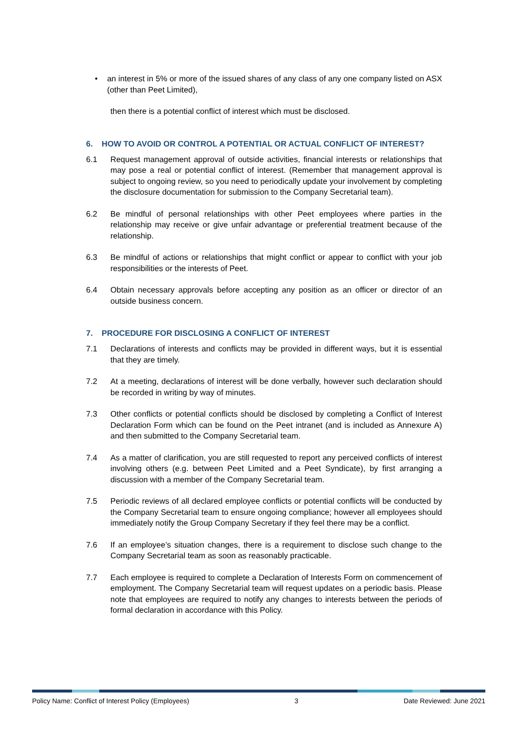• an interest in 5% or more of the issued shares of any class of any one company listed on ASX (other than Peet Limited),
then there is a potential conflict of interest which must be disclosed.
6. HOW TO AVOID OR CONTROL A POTENTIAL OR ACTUAL CONFLICT OF INTEREST?
6.1 Request management approval of outside activities, financial interests or relationships that may pose a real or potential conflict of interest. (Remember that management approval is subject to ongoing review, so you need to periodically update your involvement by completing the disclosure documentation for submission to the Company Secretarial team).
6.2 Be mindful of personal relationships with other Peet employees where parties in the relationship may receive or give unfair advantage or preferential treatment because of the relationship.
6.3 Be mindful of actions or relationships that might conflict or appear to conflict with your job responsibilities or the interests of Peet.
6.4 Obtain necessary approvals before accepting any position as an officer or director of an outside business concern.
7. PROCEDURE FOR DISCLOSING A CONFLICT OF INTEREST
7.1 Declarations of interests and conflicts may be provided in different ways, but it is essential that they are timely.
7.2 At a meeting, declarations of interest will be done verbally, however such declaration should be recorded in writing by way of minutes.
7.3 Other conflicts or potential conflicts should be disclosed by completing a Conflict of Interest Declaration Form which can be found on the Peet intranet (and is included as Annexure A) and then submitted to the Company Secretarial team.
7.4 As a matter of clarification, you are still requested to report any perceived conflicts of interest involving others (e.g. between Peet Limited and a Peet Syndicate), by first arranging a discussion with a member of the Company Secretarial team.
7.5 Periodic reviews of all declared employee conflicts or potential conflicts will be conducted by the Company Secretarial team to ensure ongoing compliance; however all employees should immediately notify the Group Company Secretary if they feel there may be a conflict.
7.6 If an employee’s situation changes, there is a requirement to disclose such change to the Company Secretarial team as soon as reasonably practicable.
7.7 Each employee is required to complete a Declaration of Interests Form on commencement of employment. The Company Secretarial team will request updates on a periodic basis. Please note that employees are required to notify any changes to interests between the periods of formal declaration in accordance with this Policy.
Policy Name: Conflict of Interest Policy (Employees) 3 Date Reviewed: June 2021